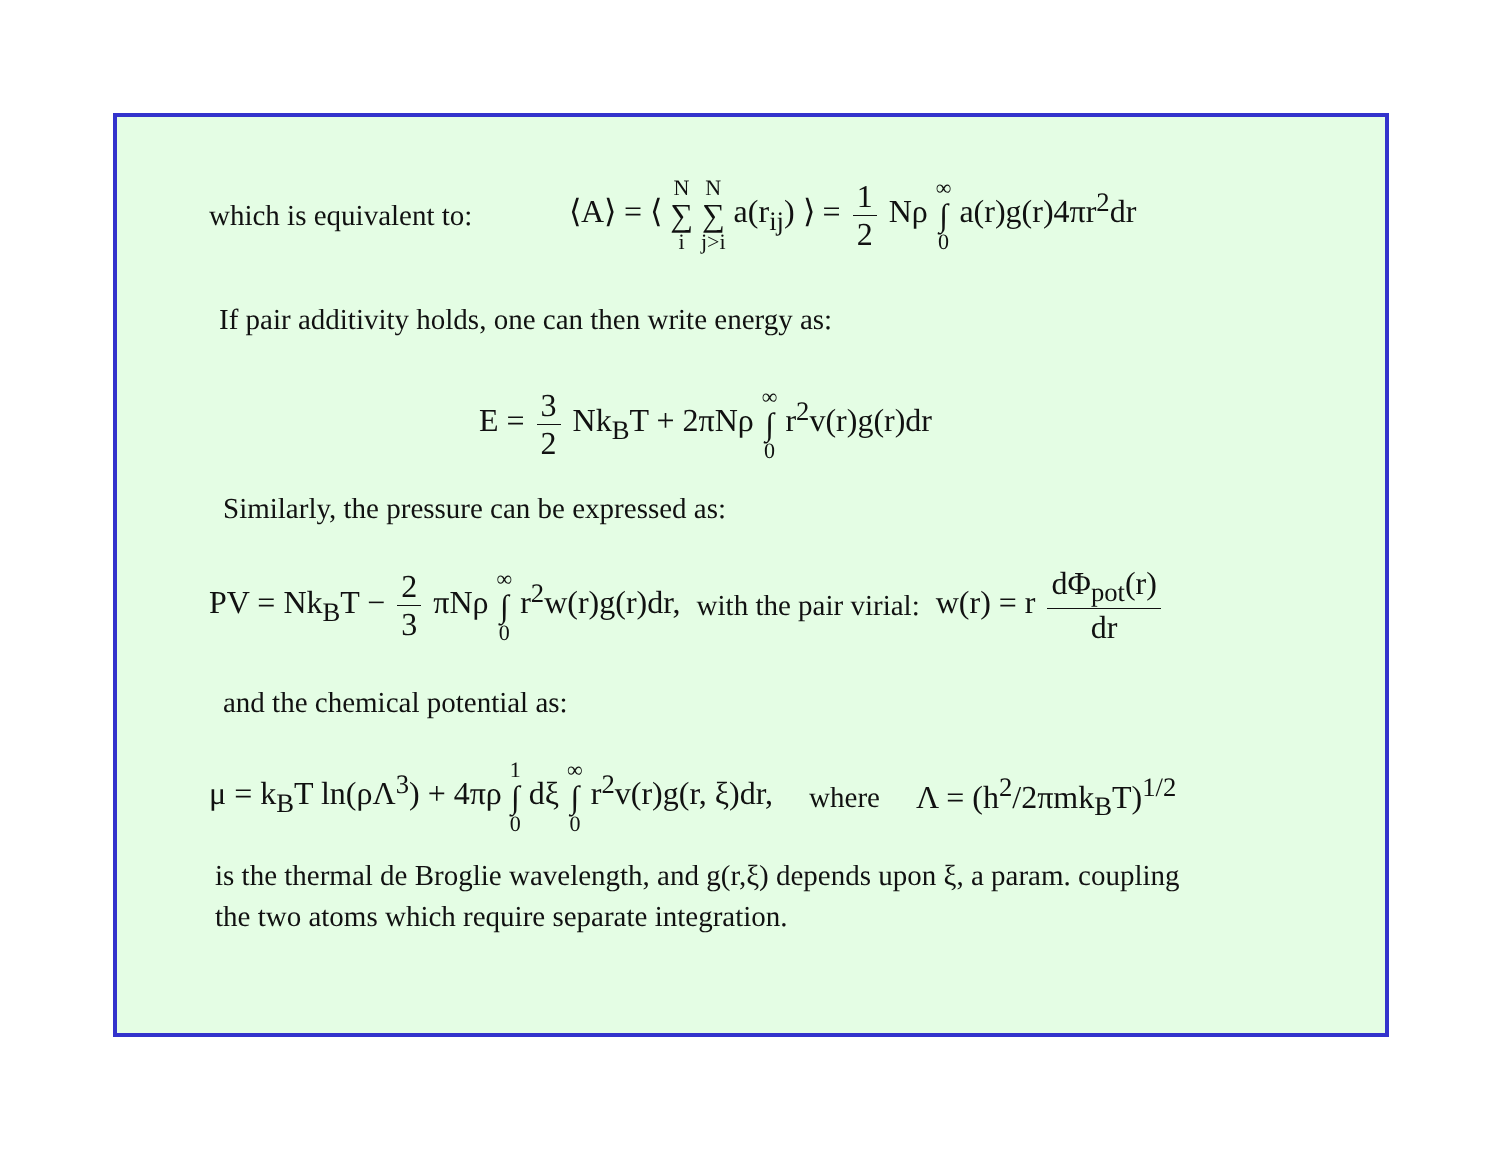which is equivalent to:
⟨A⟩ = ⟨ N ∑ i N ∑ j>i a(r<sub>ij</sub>) ⟩ = 1 2 Nρ ∞ ∫ 0 a(r)g(r)4πr<sup>2</sup>dr
If pair additivity holds, one can then write energy as:
E = 3 2 Nk<sub>B</sub>T + 2πNρ ∞ ∫ 0 r<sup>2</sup>v(r)g(r)dr
Similarly, the pressure can be expressed as:
PV = Nk<sub>B</sub>T − 2 3 πNρ ∞ ∫ 0 r<sup>2</sup>w(r)g(r)dr,
with the pair virial: w(r) = r dΦ<sub>pot</sub>(r) dr
and the chemical potential as:
μ = k<sub>B</sub>T ln(ρΛ<sup>3</sup>) + 4πρ 1 ∫ 0 dξ ∞ ∫ 0 r<sup>2</sup>v(r)g(r, ξ)dr,
where Λ = (h<sup>2</sup>/2πmk<sub>B</sub>T)<sup>1/2</sup>
is the thermal de Broglie wavelength, and g(r,ξ) depends upon ξ, a param. coupling
the two atoms which require separate integration.